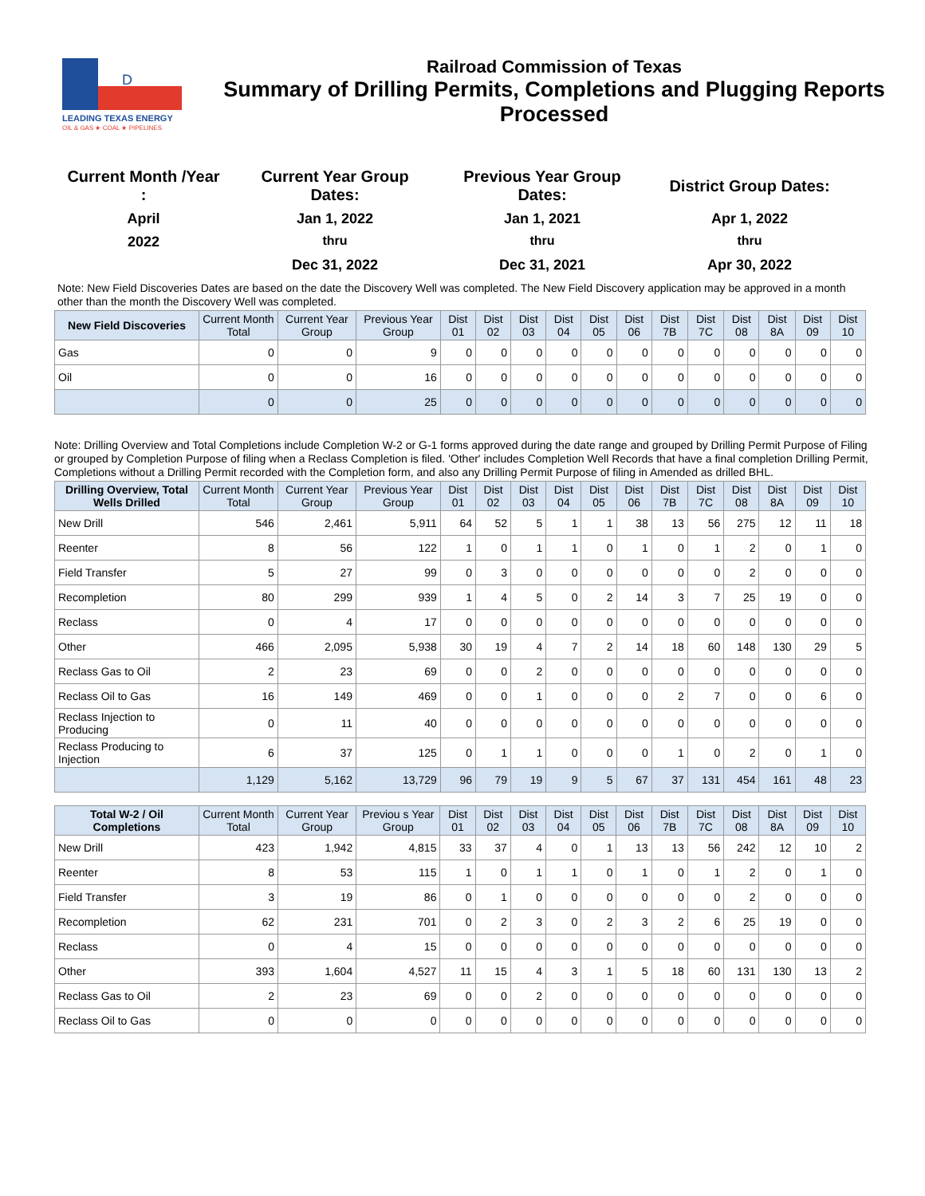D
LEADING TEXAS ENERGY
OIL & GAS ★ COAL ★ PIPELINES
Railroad Commission of Texas
Summary of Drilling Permits, Completions and Plugging Reports
Processed
Current Month /Year
:
Current Year Group
Dates:
Previous Year Group
Dates:
District Group Dates:
April
Jan 1, 2022
Jan 1, 2021
Apr 1, 2022
2022
thru
thru
thru
Dec 31, 2022
Dec 31, 2021
Apr 30, 2022
Note: New Field Discoveries Dates are based on the date the Discovery Well was completed. The New Field Discovery application may be approved in a month other than the month the Discovery Well was completed.
| New Field Discoveries | Current Month Total | Current Year Group | Previous Year Group | Dist 01 | Dist 02 | Dist 03 | Dist 04 | Dist 05 | Dist 06 | Dist 7B | Dist 7C | Dist 08 | Dist 8A | Dist 09 | Dist 10 |
| --- | --- | --- | --- | --- | --- | --- | --- | --- | --- | --- | --- | --- | --- | --- | --- |
| Gas | 0 | 0 | 9 | 0 | 0 | 0 | 0 | 0 | 0 | 0 | 0 | 0 | 0 | 0 | 0 |
| Oil | 0 | 0 | 16 | 0 | 0 | 0 | 0 | 0 | 0 | 0 | 0 | 0 | 0 | 0 | 0 |
| | 0 | 0 | 25 | 0 | 0 | 0 | 0 | 0 | 0 | 0 | 0 | 0 | 0 | 0 | 0 |
Note: Drilling Overview and Total Completions include Completion W-2 or G-1 forms approved during the date range and grouped by Drilling Permit Purpose of Filing or grouped by Completion Purpose of filing when a Reclass Completion is filed. 'Other' includes Completion Well Records that have a final completion Drilling Permit, Completions without a Drilling Permit recorded with the Completion form, and also any Drilling Permit Purpose of filing in Amended as drilled BHL.
| Drilling Overview, Total Wells Drilled | Current Month Total | Current Year Group | Previous Year Group | Dist 01 | Dist 02 | Dist 03 | Dist 04 | Dist 05 | Dist 06 | Dist 7B | Dist 7C | Dist 08 | Dist 8A | Dist 09 | Dist 10 |
| --- | --- | --- | --- | --- | --- | --- | --- | --- | --- | --- | --- | --- | --- | --- | --- |
| New Drill | 546 | 2,461 | 5,911 | 64 | 52 | 5 | 1 | 1 | 38 | 13 | 56 | 275 | 12 | 11 | 18 |
| Reenter | 8 | 56 | 122 | 1 | 0 | 1 | 1 | 0 | 1 | 0 | 1 | 2 | 0 | 1 | 0 |
| Field Transfer | 5 | 27 | 99 | 0 | 3 | 0 | 0 | 0 | 0 | 0 | 0 | 2 | 0 | 0 | 0 |
| Recompletion | 80 | 299 | 939 | 1 | 4 | 5 | 0 | 2 | 14 | 3 | 7 | 25 | 19 | 0 | 0 |
| Reclass | 0 | 4 | 17 | 0 | 0 | 0 | 0 | 0 | 0 | 0 | 0 | 0 | 0 | 0 | 0 |
| Other | 466 | 2,095 | 5,938 | 30 | 19 | 4 | 7 | 2 | 14 | 18 | 60 | 148 | 130 | 29 | 5 |
| Reclass Gas to Oil | 2 | 23 | 69 | 0 | 0 | 2 | 0 | 0 | 0 | 0 | 0 | 0 | 0 | 0 | 0 |
| Reclass Oil to Gas | 16 | 149 | 469 | 0 | 0 | 1 | 0 | 0 | 0 | 2 | 7 | 0 | 0 | 6 | 0 |
| Reclass Injection to Producing | 0 | 11 | 40 | 0 | 0 | 0 | 0 | 0 | 0 | 0 | 0 | 0 | 0 | 0 | 0 |
| Reclass Producing to Injection | 6 | 37 | 125 | 0 | 1 | 1 | 0 | 0 | 0 | 1 | 0 | 2 | 0 | 1 | 0 |
| | 1,129 | 5,162 | 13,729 | 96 | 79 | 19 | 9 | 5 | 67 | 37 | 131 | 454 | 161 | 48 | 23 |
| Total W-2 / Oil Completions | Current Month Total | Current Year Group | Previou s Year Group | Dist 01 | Dist 02 | Dist 03 | Dist 04 | Dist 05 | Dist 06 | Dist 7B | Dist 7C | Dist 08 | Dist 8A | Dist 09 | Dist 10 |
| --- | --- | --- | --- | --- | --- | --- | --- | --- | --- | --- | --- | --- | --- | --- | --- |
| New Drill | 423 | 1,942 | 4,815 | 33 | 37 | 4 | 0 | 1 | 13 | 13 | 56 | 242 | 12 | 10 | 2 |
| Reenter | 8 | 53 | 115 | 1 | 0 | 1 | 1 | 0 | 1 | 0 | 1 | 2 | 0 | 1 | 0 |
| Field Transfer | 3 | 19 | 86 | 0 | 1 | 0 | 0 | 0 | 0 | 0 | 0 | 2 | 0 | 0 | 0 |
| Recompletion | 62 | 231 | 701 | 0 | 2 | 3 | 0 | 2 | 3 | 2 | 6 | 25 | 19 | 0 | 0 |
| Reclass | 0 | 4 | 15 | 0 | 0 | 0 | 0 | 0 | 0 | 0 | 0 | 0 | 0 | 0 | 0 |
| Other | 393 | 1,604 | 4,527 | 11 | 15 | 4 | 3 | 1 | 5 | 18 | 60 | 131 | 130 | 13 | 2 |
| Reclass Gas to Oil | 2 | 23 | 69 | 0 | 0 | 2 | 0 | 0 | 0 | 0 | 0 | 0 | 0 | 0 | 0 |
| Reclass Oil to Gas | 0 | 0 | 0 | 0 | 0 | 0 | 0 | 0 | 0 | 0 | 0 | 0 | 0 | 0 | 0 |